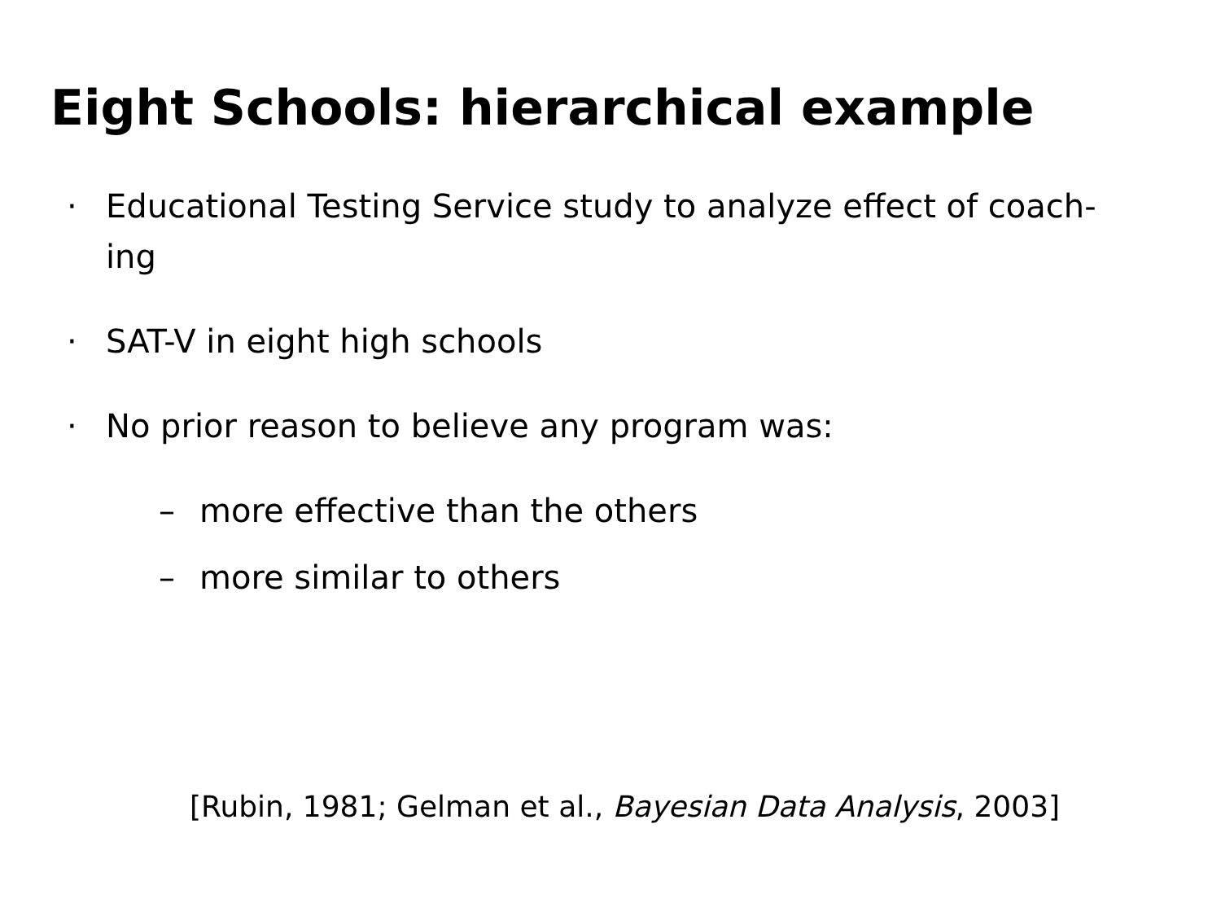Eight Schools: hierarchical example
· Educational Testing Service study to analyze effect of coach-
ing
· SAT-V in eight high schools
· No prior reason to believe any program was:
– more effective than the others
– more similar to others
[Rubin, 1981; Gelman et al., Bayesian Data Analysis, 2003]